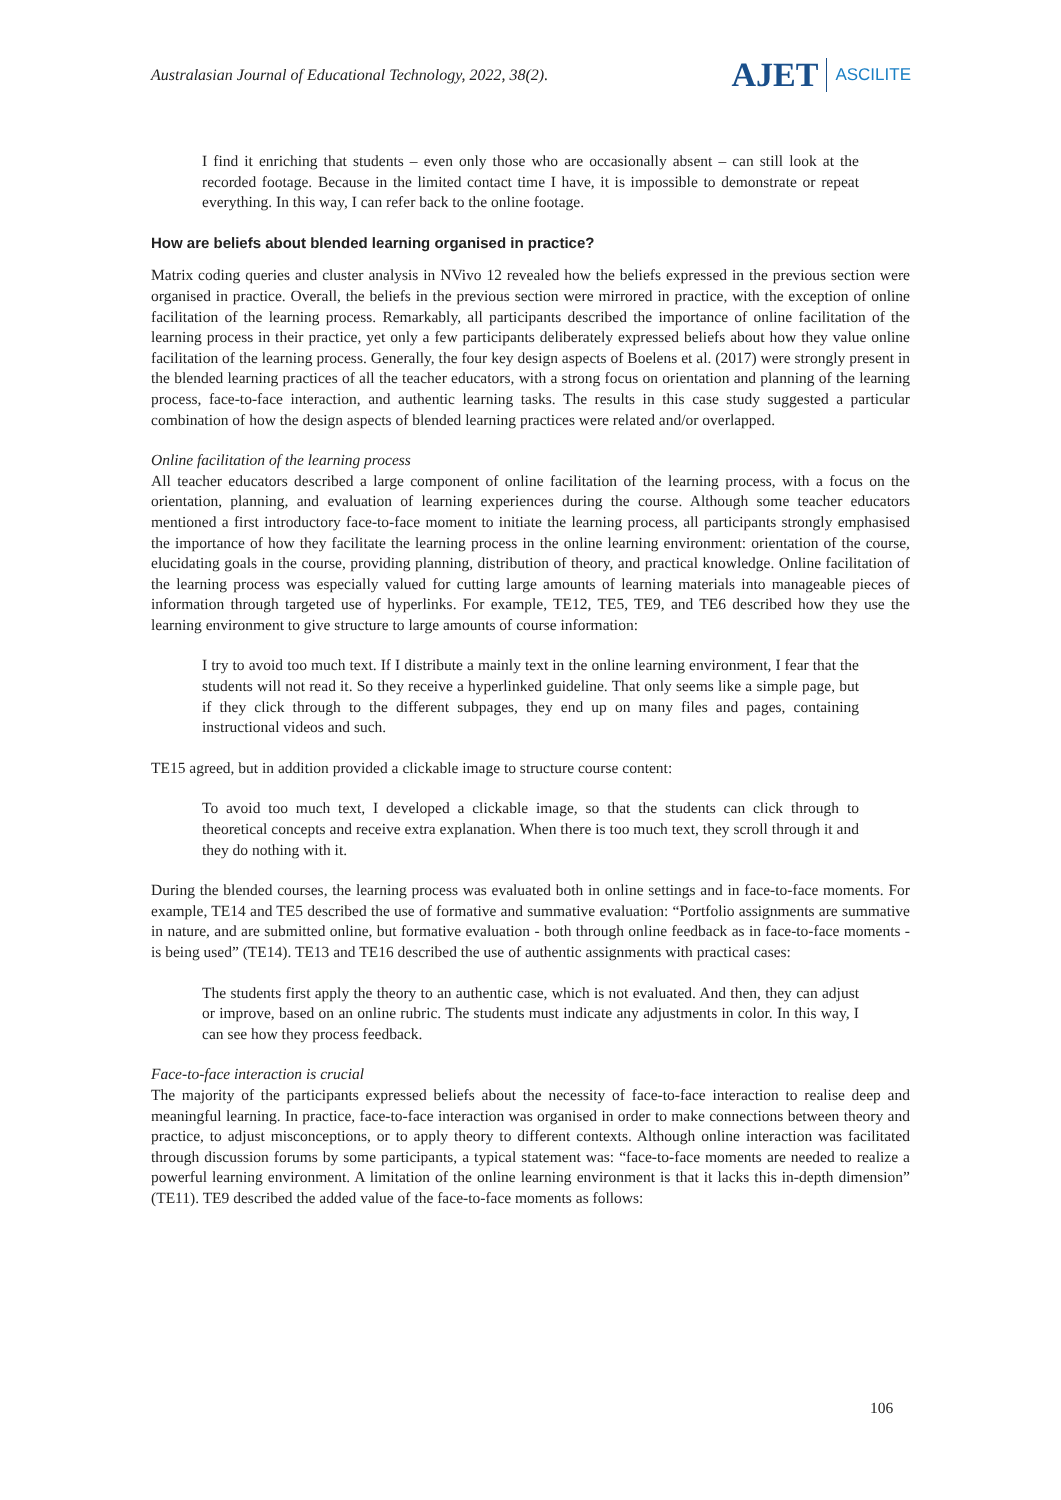Australasian Journal of Educational Technology, 2022, 38(2).
AJET ASCILITE
I find it enriching that students – even only those who are occasionally absent – can still look at the recorded footage. Because in the limited contact time I have, it is impossible to demonstrate or repeat everything. In this way, I can refer back to the online footage.
How are beliefs about blended learning organised in practice?
Matrix coding queries and cluster analysis in NVivo 12 revealed how the beliefs expressed in the previous section were organised in practice. Overall, the beliefs in the previous section were mirrored in practice, with the exception of online facilitation of the learning process. Remarkably, all participants described the importance of online facilitation of the learning process in their practice, yet only a few participants deliberately expressed beliefs about how they value online facilitation of the learning process. Generally, the four key design aspects of Boelens et al. (2017) were strongly present in the blended learning practices of all the teacher educators, with a strong focus on orientation and planning of the learning process, face-to-face interaction, and authentic learning tasks. The results in this case study suggested a particular combination of how the design aspects of blended learning practices were related and/or overlapped.
Online facilitation of the learning process
All teacher educators described a large component of online facilitation of the learning process, with a focus on the orientation, planning, and evaluation of learning experiences during the course. Although some teacher educators mentioned a first introductory face-to-face moment to initiate the learning process, all participants strongly emphasised the importance of how they facilitate the learning process in the online learning environment: orientation of the course, elucidating goals in the course, providing planning, distribution of theory, and practical knowledge. Online facilitation of the learning process was especially valued for cutting large amounts of learning materials into manageable pieces of information through targeted use of hyperlinks. For example, TE12, TE5, TE9, and TE6 described how they use the learning environment to give structure to large amounts of course information:
I try to avoid too much text. If I distribute a mainly text in the online learning environment, I fear that the students will not read it. So they receive a hyperlinked guideline. That only seems like a simple page, but if they click through to the different subpages, they end up on many files and pages, containing instructional videos and such.
TE15 agreed, but in addition provided a clickable image to structure course content:
To avoid too much text, I developed a clickable image, so that the students can click through to theoretical concepts and receive extra explanation. When there is too much text, they scroll through it and they do nothing with it.
During the blended courses, the learning process was evaluated both in online settings and in face-to-face moments. For example, TE14 and TE5 described the use of formative and summative evaluation: “Portfolio assignments are summative in nature, and are submitted online, but formative evaluation - both through online feedback as in face-to-face moments - is being used” (TE14). TE13 and TE16 described the use of authentic assignments with practical cases:
The students first apply the theory to an authentic case, which is not evaluated. And then, they can adjust or improve, based on an online rubric. The students must indicate any adjustments in color. In this way, I can see how they process feedback.
Face-to-face interaction is crucial
The majority of the participants expressed beliefs about the necessity of face-to-face interaction to realise deep and meaningful learning. In practice, face-to-face interaction was organised in order to make connections between theory and practice, to adjust misconceptions, or to apply theory to different contexts. Although online interaction was facilitated through discussion forums by some participants, a typical statement was: “face-to-face moments are needed to realize a powerful learning environment. A limitation of the online learning environment is that it lacks this in-depth dimension” (TE11). TE9 described the added value of the face-to-face moments as follows:
106